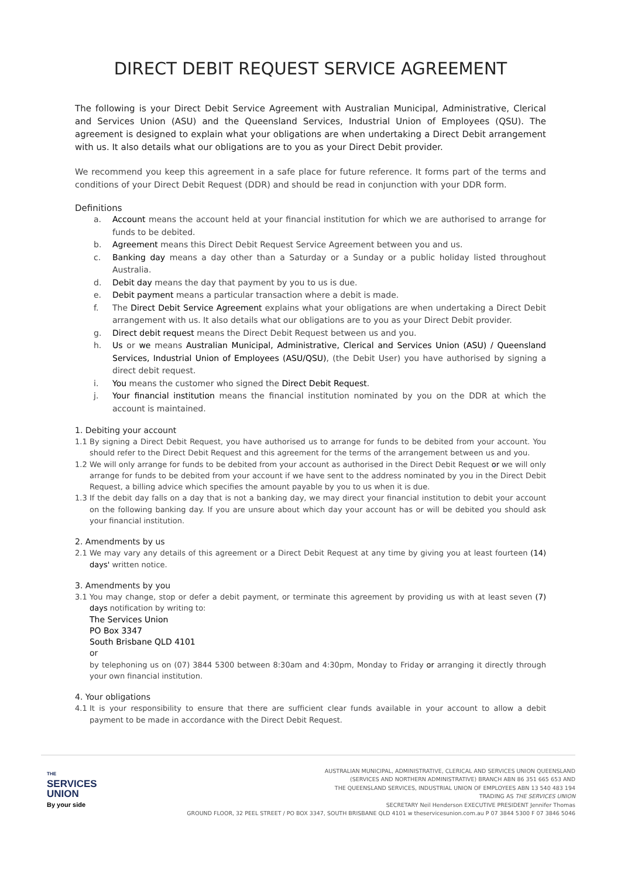DIRECT DEBIT REQUEST SERVICE AGREEMENT
The following is your Direct Debit Service Agreement with Australian Municipal, Administrative, Clerical and Services Union (ASU) and the Queensland Services, Industrial Union of Employees (QSU). The agreement is designed to explain what your obligations are when undertaking a Direct Debit arrangement with us. It also details what our obligations are to you as your Direct Debit provider.
We recommend you keep this agreement in a safe place for future reference. It forms part of the terms and conditions of your Direct Debit Request (DDR) and should be read in conjunction with your DDR form.
Definitions
a. Account means the account held at your financial institution for which we are authorised to arrange for funds to be debited.
b. Agreement means this Direct Debit Request Service Agreement between you and us.
c. Banking day means a day other than a Saturday or a Sunday or a public holiday listed throughout Australia.
d. Debit day means the day that payment by you to us is due.
e. Debit payment means a particular transaction where a debit is made.
f. The Direct Debit Service Agreement explains what your obligations are when undertaking a Direct Debit arrangement with us. It also details what our obligations are to you as your Direct Debit provider.
g. Direct debit request means the Direct Debit Request between us and you.
h. Us or we means Australian Municipal, Administrative, Clerical and Services Union (ASU) / Queensland Services, Industrial Union of Employees (ASU/QSU), (the Debit User) you have authorised by signing a direct debit request.
i. You means the customer who signed the Direct Debit Request.
j. Your financial institution means the financial institution nominated by you on the DDR at which the account is maintained.
1. Debiting your account
1.1 By signing a Direct Debit Request, you have authorised us to arrange for funds to be debited from your account. You should refer to the Direct Debit Request and this agreement for the terms of the arrangement between us and you.
1.2 We will only arrange for funds to be debited from your account as authorised in the Direct Debit Request or we will only arrange for funds to be debited from your account if we have sent to the address nominated by you in the Direct Debit Request, a billing advice which specifies the amount payable by you to us when it is due.
1.3 If the debit day falls on a day that is not a banking day, we may direct your financial institution to debit your account on the following banking day. If you are unsure about which day your account has or will be debited you should ask your financial institution.
2. Amendments by us
2.1 We may vary any details of this agreement or a Direct Debit Request at any time by giving you at least fourteen (14) days' written notice.
3. Amendments by you
3.1 You may change, stop or defer a debit payment, or terminate this agreement by providing us with at least seven (7) days notification by writing to:
The Services Union
PO Box 3347
South Brisbane QLD 4101
or
by telephoning us on (07) 3844 5300 between 8:30am and 4:30pm, Monday to Friday or arranging it directly through your own financial institution.
4. Your obligations
4.1 It is your responsibility to ensure that there are sufficient clear funds available in your account to allow a debit payment to be made in accordance with the Direct Debit Request.
THE
SERVICES
UNION
By your side
AUSTRALIAN MUNICIPAL, ADMINISTRATIVE, CLERICAL AND SERVICES UNION QUEENSLAND
(SERVICES AND NORTHERN ADMINISTRATIVE) BRANCH ABN 86 351 665 653 AND
THE QUEENSLAND SERVICES, INDUSTRIAL UNION OF EMPLOYEES ABN 13 540 483 194
TRADING AS THE SERVICES UNION
SECRETARY Neil Henderson EXECUTIVE PRESIDENT Jennifer Thomas
GROUND FLOOR, 32 PEEL STREET / PO BOX 3347, SOUTH BRISBANE QLD 4101 w theservicesunion.com.au P 07 3844 5300 F 07 3846 5046